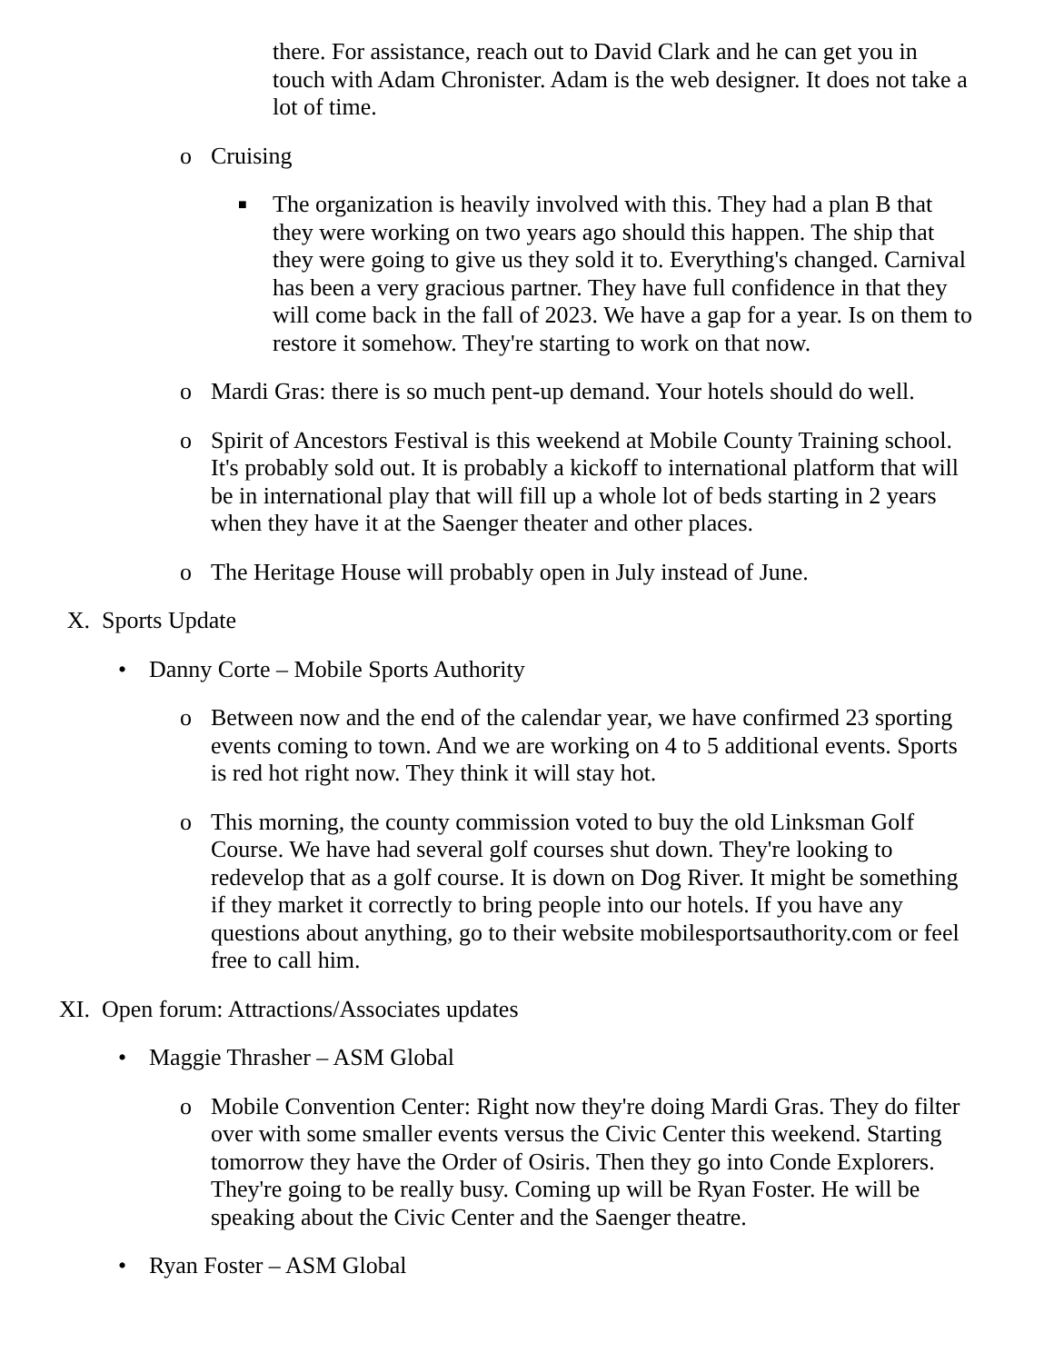there. For assistance, reach out to David Clark and he can get you in touch with Adam Chronister. Adam is the web designer. It does not take a lot of time.
o Cruising
■
The organization is heavily involved with this. They had a plan B that they were working on two years ago should this happen. The ship that they were going to give us they sold it to. Everything's changed. Carnival has been a very gracious partner. They have full confidence in that they will come back in the fall of 2023. We have a gap for a year. Is on them to restore it somehow. They're starting to work on that now.
o Mardi Gras: there is so much pent-up demand. Your hotels should do well.
o Spirit of Ancestors Festival is this weekend at Mobile County Training school. It's probably sold out. It is probably a kickoff to international platform that will be in international play that will fill up a whole lot of beds starting in 2 years when they have it at the Saenger theater and other places.
o The Heritage House will probably open in July instead of June.
X. Sports Update
• Danny Corte – Mobile Sports Authority
o Between now and the end of the calendar year, we have confirmed 23 sporting events coming to town. And we are working on 4 to 5 additional events. Sports is red hot right now. They think it will stay hot.
o This morning, the county commission voted to buy the old Linksman Golf Course. We have had several golf courses shut down. They're looking to redevelop that as a golf course. It is down on Dog River. It might be something if they market it correctly to bring people into our hotels. If you have any questions about anything, go to their website mobilesportsauthority.com or feel free to call him.
XI. Open forum: Attractions/Associates updates
• Maggie Thrasher – ASM Global
o Mobile Convention Center: Right now they're doing Mardi Gras. They do filter over with some smaller events versus the Civic Center this weekend. Starting tomorrow they have the Order of Osiris. Then they go into Conde Explorers. They're going to be really busy. Coming up will be Ryan Foster. He will be speaking about the Civic Center and the Saenger theatre.
• Ryan Foster – ASM Global